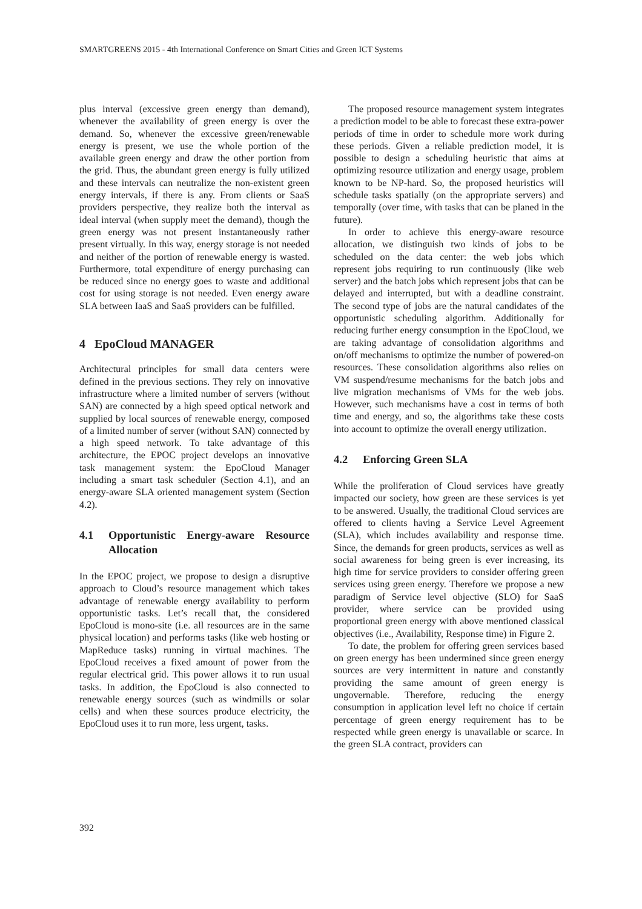SMARTGREENS 2015 - 4th International Conference on Smart Cities and Green ICT Systems
plus interval (excessive green energy than demand), whenever the availability of green energy is over the demand. So, whenever the excessive green/renewable energy is present, we use the whole portion of the available green energy and draw the other portion from the grid. Thus, the abundant green energy is fully utilized and these intervals can neutralize the non-existent green energy intervals, if there is any. From clients or SaaS providers perspective, they realize both the interval as ideal interval (when supply meet the demand), though the green energy was not present instantaneously rather present virtually. In this way, energy storage is not needed and neither of the portion of renewable energy is wasted. Furthermore, total expenditure of energy purchasing can be reduced since no energy goes to waste and additional cost for using storage is not needed. Even energy aware SLA between IaaS and SaaS providers can be fulfilled.
4 EpoCloud MANAGER
Architectural principles for small data centers were defined in the previous sections. They rely on innovative infrastructure where a limited number of servers (without SAN) are connected by a high speed optical network and supplied by local sources of renewable energy, composed of a limited number of server (without SAN) connected by a high speed network. To take advantage of this architecture, the EPOC project develops an innovative task management system: the EpoCloud Manager including a smart task scheduler (Section 4.1), and an energy-aware SLA oriented management system (Section 4.2).
4.1 Opportunistic Energy-aware Resource Allocation
In the EPOC project, we propose to design a disruptive approach to Cloud’s resource management which takes advantage of renewable energy availability to perform opportunistic tasks. Let’s recall that, the considered EpoCloud is mono-site (i.e. all resources are in the same physical location) and performs tasks (like web hosting or MapReduce tasks) running in virtual machines. The EpoCloud receives a fixed amount of power from the regular electrical grid. This power allows it to run usual tasks. In addition, the EpoCloud is also connected to renewable energy sources (such as windmills or solar cells) and when these sources produce electricity, the EpoCloud uses it to run more, less urgent, tasks.
The proposed resource management system integrates a prediction model to be able to forecast these extra-power periods of time in order to schedule more work during these periods. Given a reliable prediction model, it is possible to design a scheduling heuristic that aims at optimizing resource utilization and energy usage, problem known to be NP-hard. So, the proposed heuristics will schedule tasks spatially (on the appropriate servers) and temporally (over time, with tasks that can be planed in the future).
In order to achieve this energy-aware resource allocation, we distinguish two kinds of jobs to be scheduled on the data center: the web jobs which represent jobs requiring to run continuously (like web server) and the batch jobs which represent jobs that can be delayed and interrupted, but with a deadline constraint. The second type of jobs are the natural candidates of the opportunistic scheduling algorithm. Additionally for reducing further energy consumption in the EpoCloud, we are taking advantage of consolidation algorithms and on/off mechanisms to optimize the number of powered-on resources. These consolidation algorithms also relies on VM suspend/resume mechanisms for the batch jobs and live migration mechanisms of VMs for the web jobs. However, such mechanisms have a cost in terms of both time and energy, and so, the algorithms take these costs into account to optimize the overall energy utilization.
4.2 Enforcing Green SLA
While the proliferation of Cloud services have greatly impacted our society, how green are these services is yet to be answered. Usually, the traditional Cloud services are offered to clients having a Service Level Agreement (SLA), which includes availability and response time. Since, the demands for green products, services as well as social awareness for being green is ever increasing, its high time for service providers to consider offering green services using green energy. Therefore we propose a new paradigm of Service level objective (SLO) for SaaS provider, where service can be provided using proportional green energy with above mentioned classical objectives (i.e., Availability, Response time) in Figure 2.
To date, the problem for offering green services based on green energy has been undermined since green energy sources are very intermittent in nature and constantly providing the same amount of green energy is ungovernable. Therefore, reducing the energy consumption in application level left no choice if certain percentage of green energy requirement has to be respected while green energy is unavailable or scarce. In the green SLA contract, providers can
392